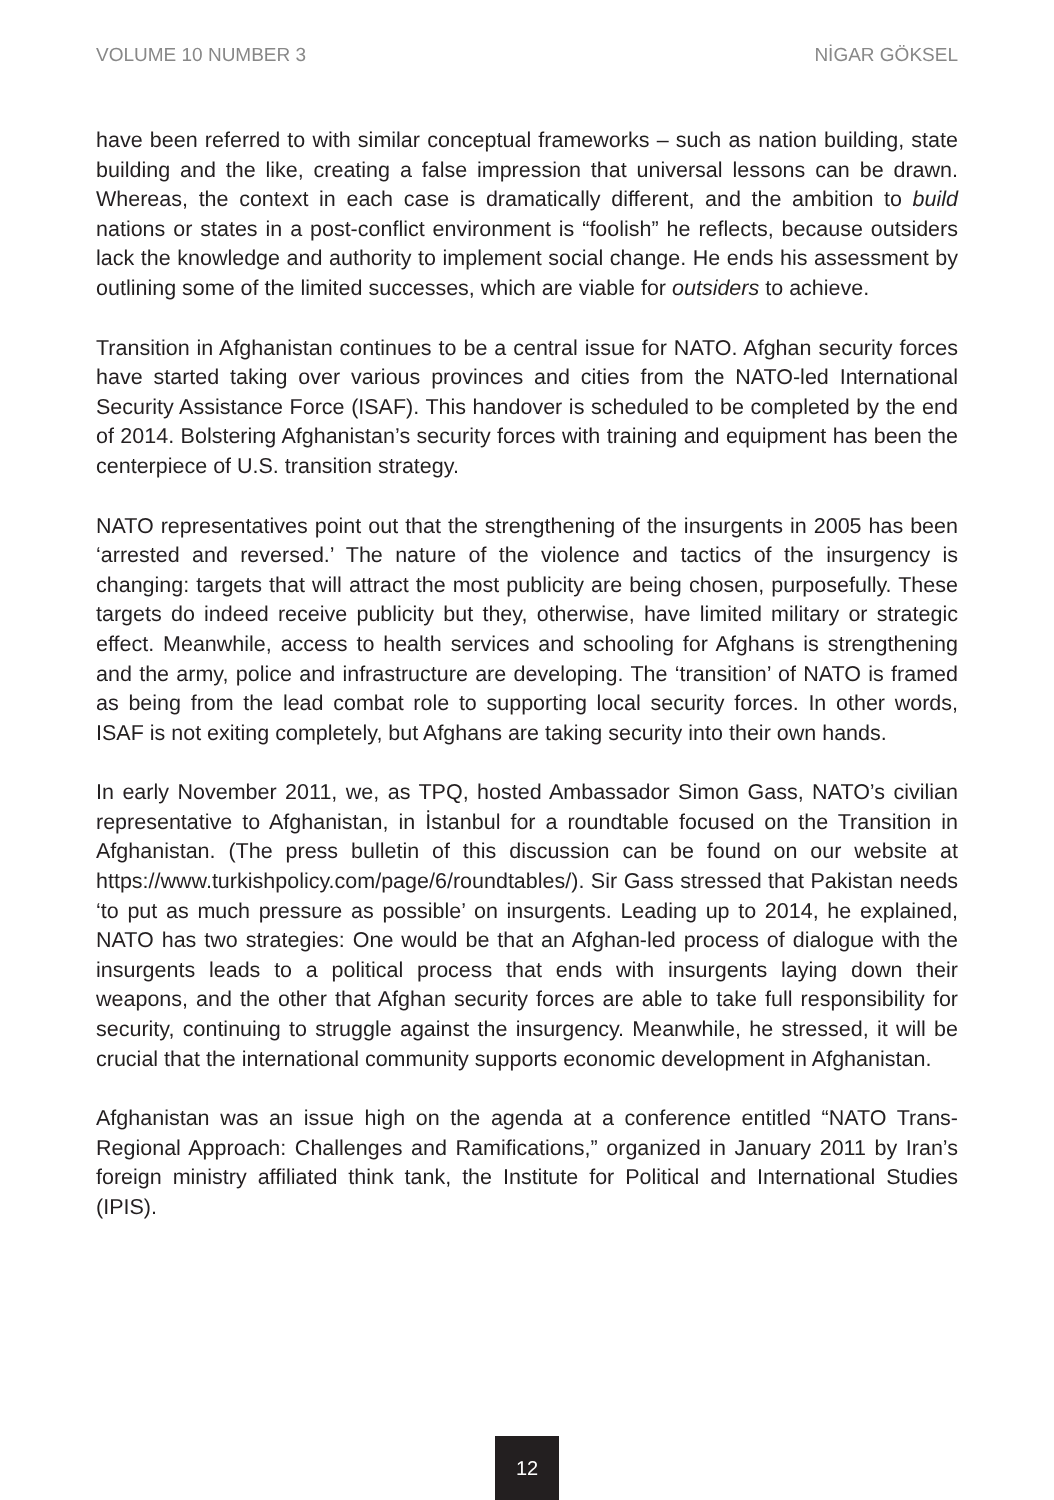VOLUME 10 NUMBER 3 NİGAR GÖKSEL
have been referred to with similar conceptual frameworks – such as nation building, state building and the like, creating a false impression that universal lessons can be drawn. Whereas, the context in each case is dramatically different, and the ambition to build nations or states in a post-conflict environment is “foolish” he reflects, because outsiders lack the knowledge and authority to implement social change. He ends his assessment by outlining some of the limited successes, which are viable for outsiders to achieve.
Transition in Afghanistan continues to be a central issue for NATO. Afghan security forces have started taking over various provinces and cities from the NATO-led International Security Assistance Force (ISAF). This handover is scheduled to be completed by the end of 2014. Bolstering Afghanistan’s security forces with training and equipment has been the centerpiece of U.S. transition strategy.
NATO representatives point out that the strengthening of the insurgents in 2005 has been ‘arrested and reversed.’ The nature of the violence and tactics of the insurgency is changing: targets that will attract the most publicity are being chosen, purposefully. These targets do indeed receive publicity but they, otherwise, have limited military or strategic effect. Meanwhile, access to health services and schooling for Afghans is strengthening and the army, police and infrastructure are developing. The ‘transition’ of NATO is framed as being from the lead combat role to supporting local security forces. In other words, ISAF is not exiting completely, but Afghans are taking security into their own hands.
In early November 2011, we, as TPQ, hosted Ambassador Simon Gass, NATO’s civilian representative to Afghanistan, in İstanbul for a roundtable focused on the Transition in Afghanistan. (The press bulletin of this discussion can be found on our website at https://www.turkishpolicy.com/page/6/roundtables/). Sir Gass stressed that Pakistan needs ‘to put as much pressure as possible’ on insurgents. Leading up to 2014, he explained, NATO has two strategies: One would be that an Afghan-led process of dialogue with the insurgents leads to a political process that ends with insurgents laying down their weapons, and the other that Afghan security forces are able to take full responsibility for security, continuing to struggle against the insurgency. Meanwhile, he stressed, it will be crucial that the international community supports economic development in Afghanistan.
Afghanistan was an issue high on the agenda at a conference entitled “NATO Trans-Regional Approach: Challenges and Ramifications,” organized in January 2011 by Iran’s foreign ministry affiliated think tank, the Institute for Political and International Studies (IPIS).
12